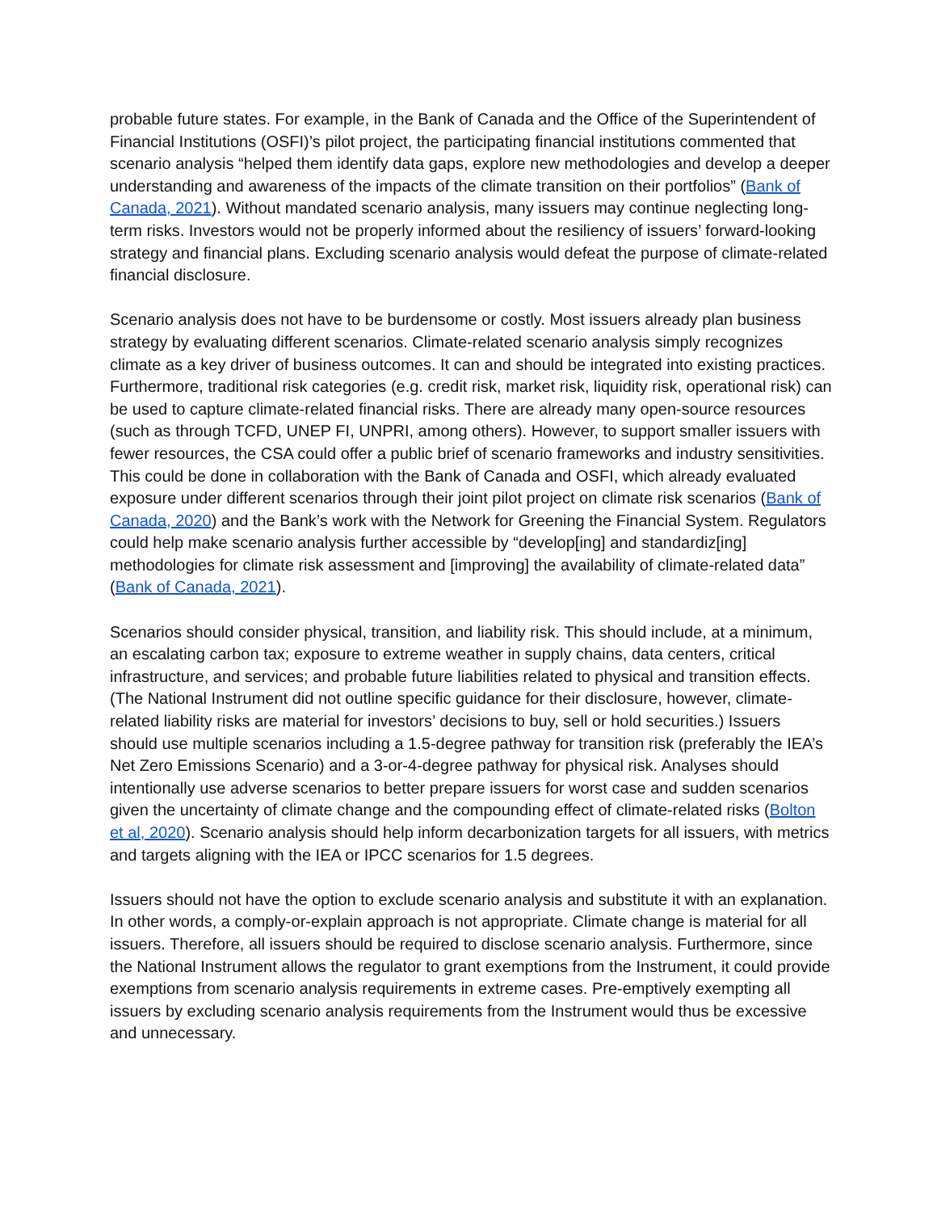probable future states. For example, in the Bank of Canada and the Office of the Superintendent of Financial Institutions (OSFI)’s pilot project, the participating financial institutions commented that scenario analysis “helped them identify data gaps, explore new methodologies and develop a deeper understanding and awareness of the impacts of the climate transition on their portfolios” (Bank of Canada, 2021). Without mandated scenario analysis, many issuers may continue neglecting long-term risks. Investors would not be properly informed about the resiliency of issuers’ forward-looking strategy and financial plans. Excluding scenario analysis would defeat the purpose of climate-related financial disclosure.
Scenario analysis does not have to be burdensome or costly. Most issuers already plan business strategy by evaluating different scenarios. Climate-related scenario analysis simply recognizes climate as a key driver of business outcomes. It can and should be integrated into existing practices. Furthermore, traditional risk categories (e.g. credit risk, market risk, liquidity risk, operational risk) can be used to capture climate-related financial risks. There are already many open-source resources (such as through TCFD, UNEP FI, UNPRI, among others). However, to support smaller issuers with fewer resources, the CSA could offer a public brief of scenario frameworks and industry sensitivities. This could be done in collaboration with the Bank of Canada and OSFI, which already evaluated exposure under different scenarios through their joint pilot project on climate risk scenarios (Bank of Canada, 2020) and the Bank’s work with the Network for Greening the Financial System. Regulators could help make scenario analysis further accessible by “develop[ing] and standardiz[ing] methodologies for climate risk assessment and [improving] the availability of climate-related data” (Bank of Canada, 2021).
Scenarios should consider physical, transition, and liability risk. This should include, at a minimum, an escalating carbon tax; exposure to extreme weather in supply chains, data centers, critical infrastructure, and services; and probable future liabilities related to physical and transition effects. (The National Instrument did not outline specific guidance for their disclosure, however, climate-related liability risks are material for investors’ decisions to buy, sell or hold securities.) Issuers should use multiple scenarios including a 1.5-degree pathway for transition risk (preferably the IEA’s Net Zero Emissions Scenario) and a 3-or-4-degree pathway for physical risk. Analyses should intentionally use adverse scenarios to better prepare issuers for worst case and sudden scenarios given the uncertainty of climate change and the compounding effect of climate-related risks (Bolton et al, 2020). Scenario analysis should help inform decarbonization targets for all issuers, with metrics and targets aligning with the IEA or IPCC scenarios for 1.5 degrees.
Issuers should not have the option to exclude scenario analysis and substitute it with an explanation. In other words, a comply-or-explain approach is not appropriate. Climate change is material for all issuers. Therefore, all issuers should be required to disclose scenario analysis. Furthermore, since the National Instrument allows the regulator to grant exemptions from the Instrument, it could provide exemptions from scenario analysis requirements in extreme cases. Pre-emptively exempting all issuers by excluding scenario analysis requirements from the Instrument would thus be excessive and unnecessary.